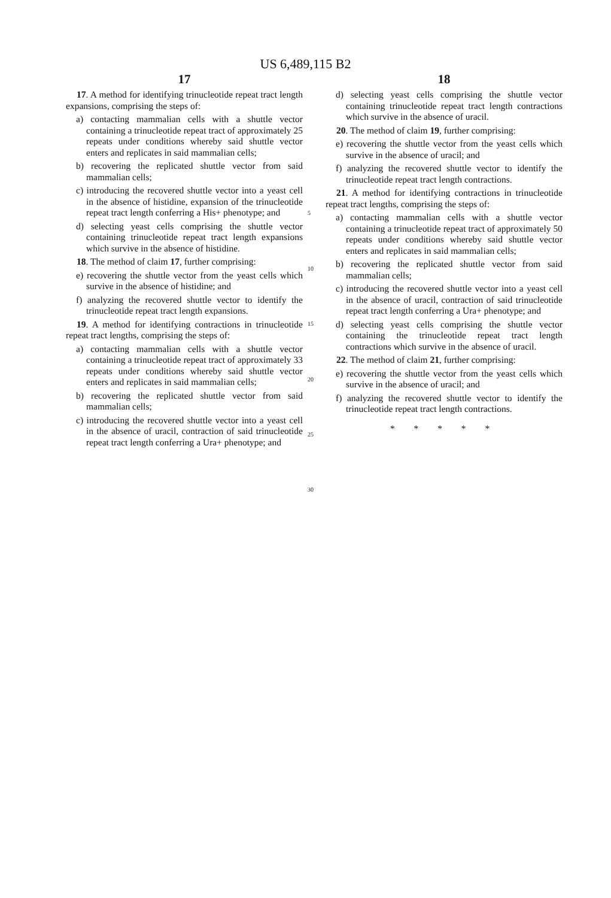US 6,489,115 B2
17
17. A method for identifying trinucleotide repeat tract length expansions, comprising the steps of:
a) contacting mammalian cells with a shuttle vector containing a trinucleotide repeat tract of approximately 25 repeats under conditions whereby said shuttle vector enters and replicates in said mammalian cells;
b) recovering the replicated shuttle vector from said mammalian cells;
c) introducing the recovered shuttle vector into a yeast cell in the absence of histidine, expansion of the trinucleotide repeat tract length conferring a His+ phenotype; and
d) selecting yeast cells comprising the shuttle vector containing trinucleotide repeat tract length expansions which survive in the absence of histidine.
18. The method of claim 17, further comprising:
e) recovering the shuttle vector from the yeast cells which survive in the absence of histidine; and
f) analyzing the recovered shuttle vector to identify the trinucleotide repeat tract length expansions.
19. A method for identifying contractions in trinucleotide repeat tract lengths, comprising the steps of:
a) contacting mammalian cells with a shuttle vector containing a trinucleotide repeat tract of approximately 33 repeats under conditions whereby said shuttle vector enters and replicates in said mammalian cells;
b) recovering the replicated shuttle vector from said mammalian cells;
c) introducing the recovered shuttle vector into a yeast cell in the absence of uracil, contraction of said trinucleotide repeat tract length conferring a Ura+ phenotype; and
5
10
15
20
25
30
18
d) selecting yeast cells comprising the shuttle vector containing trinucleotide repeat tract length contractions which survive in the absence of uracil.
20. The method of claim 19, further comprising:
e) recovering the shuttle vector from the yeast cells which survive in the absence of uracil; and
f) analyzing the recovered shuttle vector to identify the trinucleotide repeat tract length contractions.
21. A method for identifying contractions in trinucleotide repeat tract lengths, comprising the steps of:
a) contacting mammalian cells with a shuttle vector containing a trinucleotide repeat tract of approximately 50 repeats under conditions whereby said shuttle vector enters and replicates in said mammalian cells;
b) recovering the replicated shuttle vector from said mammalian cells;
c) introducing the recovered shuttle vector into a yeast cell in the absence of uracil, contraction of said trinucleotide repeat tract length conferring a Ura+ phenotype; and
d) selecting yeast cells comprising the shuttle vector containing the trinucleotide repeat tract length contractions which survive in the absence of uracil.
22. The method of claim 21, further comprising:
e) recovering the shuttle vector from the yeast cells which survive in the absence of uracil; and
f) analyzing the recovered shuttle vector to identify the trinucleotide repeat tract length contractions.
* * * * *